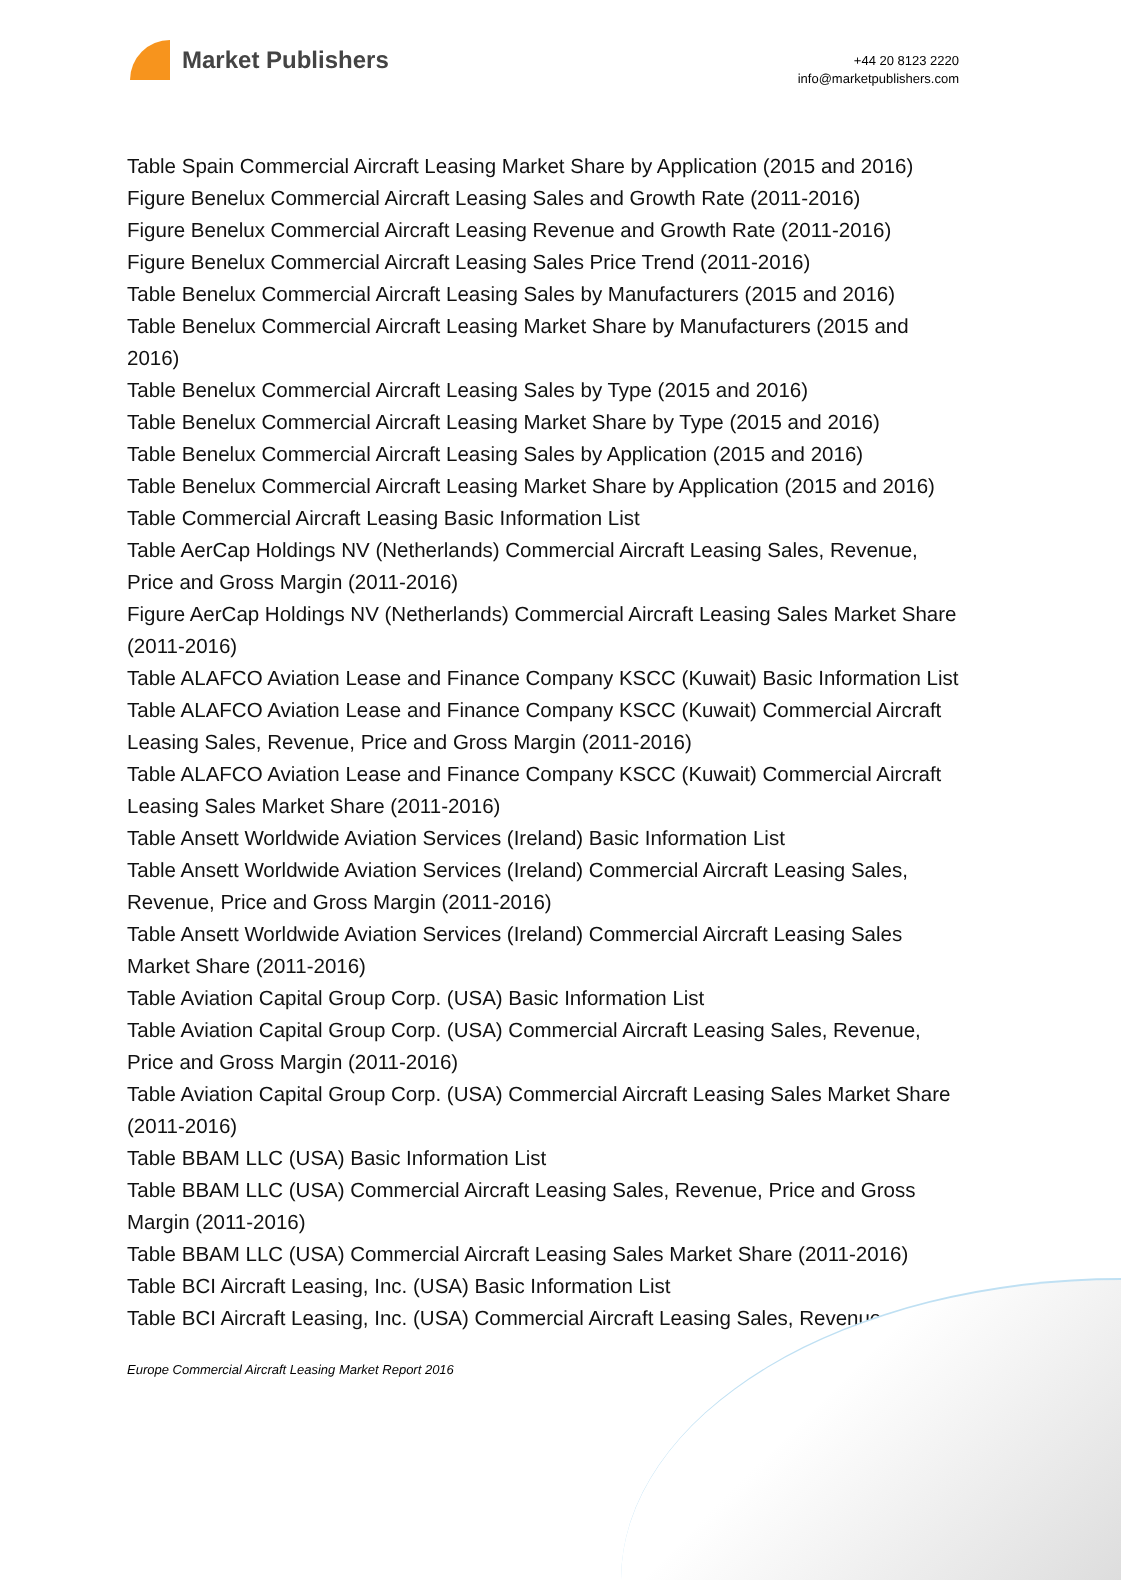Market Publishers
+44 20 8123 2220
info@marketpublishers.com
Table Spain Commercial Aircraft Leasing Market Share by Application (2015 and 2016)
Figure Benelux Commercial Aircraft Leasing Sales and Growth Rate (2011-2016)
Figure Benelux Commercial Aircraft Leasing Revenue and Growth Rate (2011-2016)
Figure Benelux Commercial Aircraft Leasing Sales Price Trend (2011-2016)
Table Benelux Commercial Aircraft Leasing Sales by Manufacturers (2015 and 2016)
Table Benelux Commercial Aircraft Leasing Market Share by Manufacturers (2015 and 2016)
Table Benelux Commercial Aircraft Leasing Sales by Type (2015 and 2016)
Table Benelux Commercial Aircraft Leasing Market Share by Type (2015 and 2016)
Table Benelux Commercial Aircraft Leasing Sales by Application (2015 and 2016)
Table Benelux Commercial Aircraft Leasing Market Share by Application (2015 and 2016)
Table Commercial Aircraft Leasing Basic Information List
Table AerCap Holdings NV (Netherlands) Commercial Aircraft Leasing Sales, Revenue, Price and Gross Margin (2011-2016)
Figure AerCap Holdings NV (Netherlands) Commercial Aircraft Leasing Sales Market Share (2011-2016)
Table ALAFCO Aviation Lease and Finance Company KSCC (Kuwait) Basic Information List
Table ALAFCO Aviation Lease and Finance Company KSCC (Kuwait) Commercial Aircraft Leasing Sales, Revenue, Price and Gross Margin (2011-2016)
Table ALAFCO Aviation Lease and Finance Company KSCC (Kuwait) Commercial Aircraft Leasing Sales Market Share (2011-2016)
Table Ansett Worldwide Aviation Services (Ireland) Basic Information List
Table Ansett Worldwide Aviation Services (Ireland) Commercial Aircraft Leasing Sales, Revenue, Price and Gross Margin (2011-2016)
Table Ansett Worldwide Aviation Services (Ireland) Commercial Aircraft Leasing Sales Market Share (2011-2016)
Table Aviation Capital Group Corp. (USA) Basic Information List
Table Aviation Capital Group Corp. (USA) Commercial Aircraft Leasing Sales, Revenue, Price and Gross Margin (2011-2016)
Table Aviation Capital Group Corp. (USA) Commercial Aircraft Leasing Sales Market Share (2011-2016)
Table BBAM LLC (USA) Basic Information List
Table BBAM LLC (USA) Commercial Aircraft Leasing Sales, Revenue, Price and Gross Margin (2011-2016)
Table BBAM LLC (USA) Commercial Aircraft Leasing Sales Market Share (2011-2016)
Table BCI Aircraft Leasing, Inc. (USA) Basic Information List
Table BCI Aircraft Leasing, Inc. (USA) Commercial Aircraft Leasing Sales, Revenue,
Europe Commercial Aircraft Leasing Market Report 2016